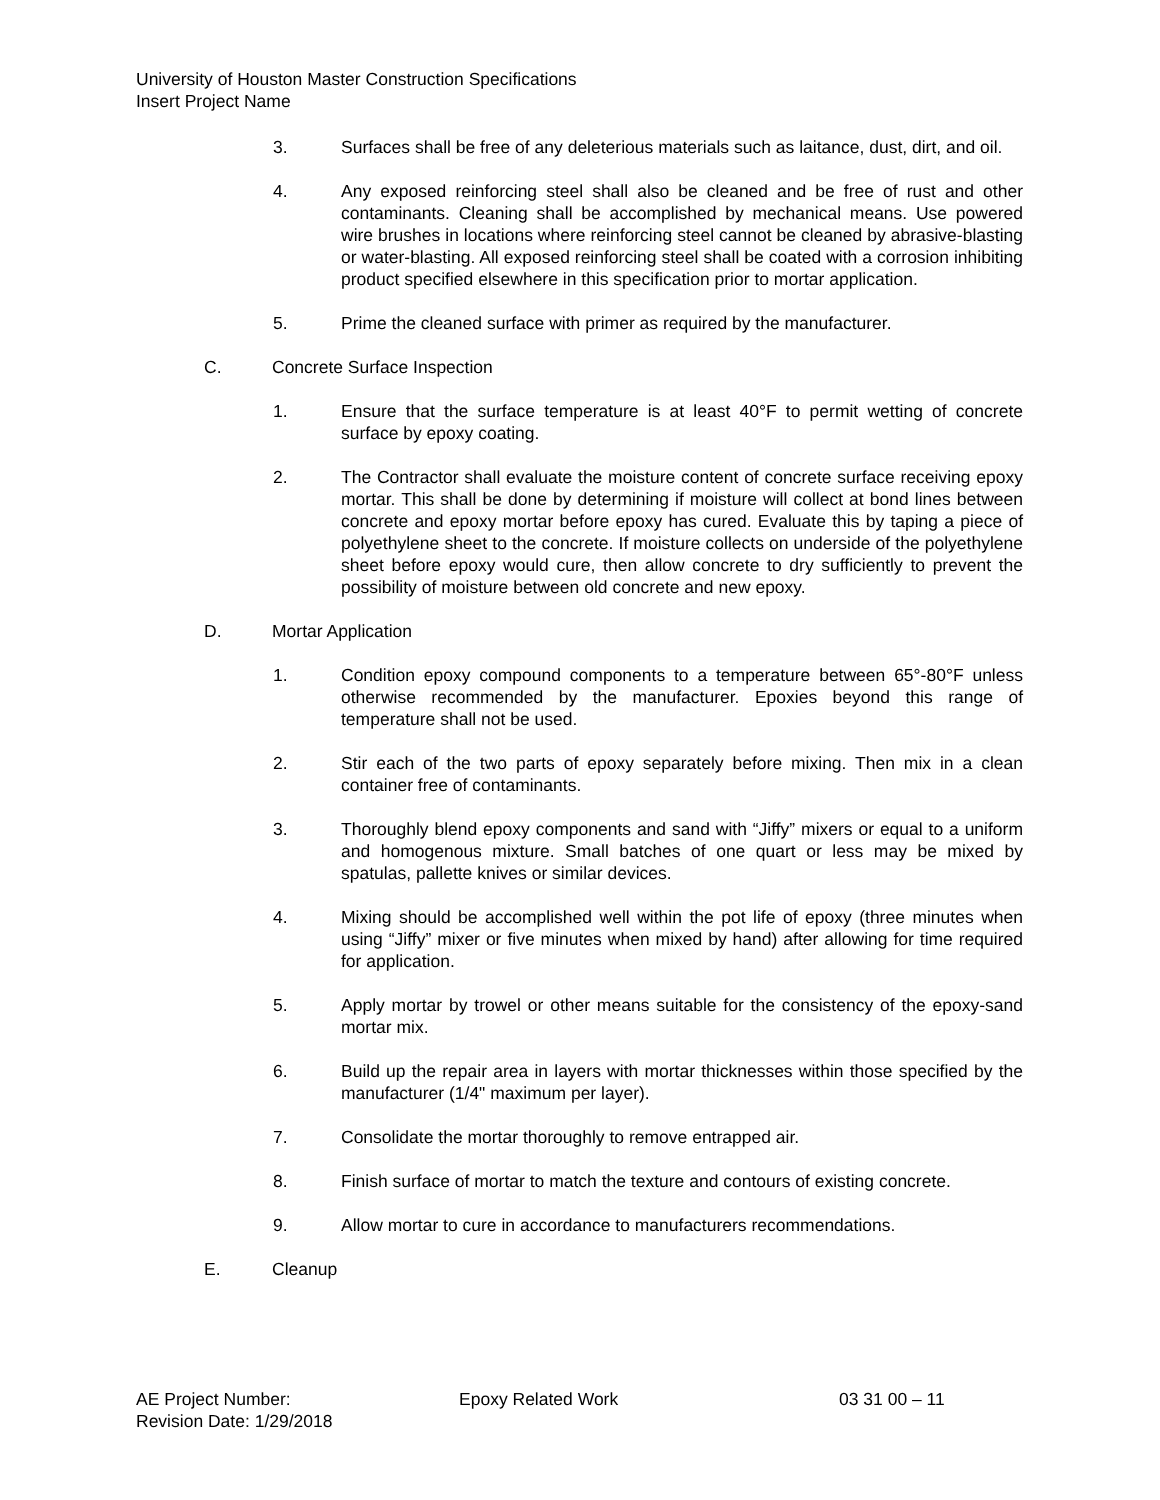University of Houston Master Construction Specifications
Insert Project Name
3. Surfaces shall be free of any deleterious materials such as laitance, dust, dirt, and oil.
4. Any exposed reinforcing steel shall also be cleaned and be free of rust and other contaminants. Cleaning shall be accomplished by mechanical means. Use powered wire brushes in locations where reinforcing steel cannot be cleaned by abrasive-blasting or water-blasting. All exposed reinforcing steel shall be coated with a corrosion inhibiting product specified elsewhere in this specification prior to mortar application.
5. Prime the cleaned surface with primer as required by the manufacturer.
C. Concrete Surface Inspection
1. Ensure that the surface temperature is at least 40°F to permit wetting of concrete surface by epoxy coating.
2. The Contractor shall evaluate the moisture content of concrete surface receiving epoxy mortar. This shall be done by determining if moisture will collect at bond lines between concrete and epoxy mortar before epoxy has cured. Evaluate this by taping a piece of polyethylene sheet to the concrete. If moisture collects on underside of the polyethylene sheet before epoxy would cure, then allow concrete to dry sufficiently to prevent the possibility of moisture between old concrete and new epoxy.
D. Mortar Application
1. Condition epoxy compound components to a temperature between 65°-80°F unless otherwise recommended by the manufacturer. Epoxies beyond this range of temperature shall not be used.
2. Stir each of the two parts of epoxy separately before mixing. Then mix in a clean container free of contaminants.
3. Thoroughly blend epoxy components and sand with “Jiffy” mixers or equal to a uniform and homogenous mixture. Small batches of one quart or less may be mixed by spatulas, pallette knives or similar devices.
4. Mixing should be accomplished well within the pot life of epoxy (three minutes when using “Jiffy” mixer or five minutes when mixed by hand) after allowing for time required for application.
5. Apply mortar by trowel or other means suitable for the consistency of the epoxy-sand mortar mix.
6. Build up the repair area in layers with mortar thicknesses within those specified by the manufacturer (1/4" maximum per layer).
7. Consolidate the mortar thoroughly to remove entrapped air.
8. Finish surface of mortar to match the texture and contours of existing concrete.
9. Allow mortar to cure in accordance to manufacturers recommendations.
E. Cleanup
AE Project Number: Epoxy Related Work 03 31 00 – 11
Revision Date: 1/29/2018